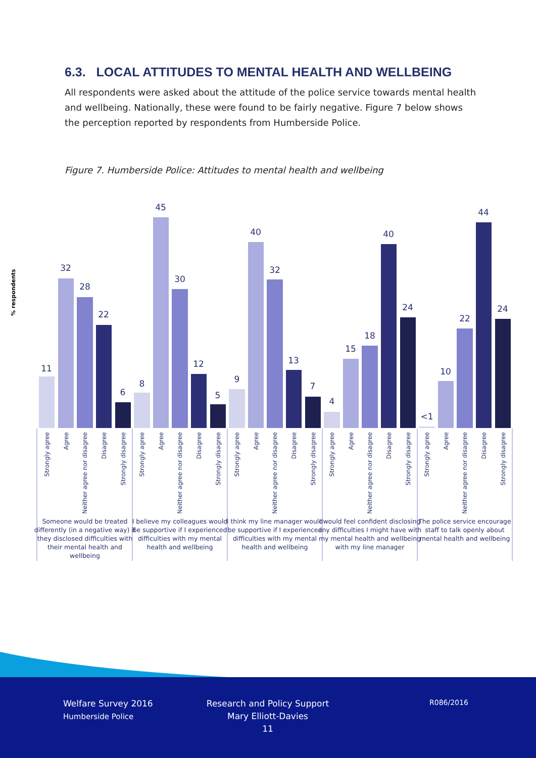6.3. LOCAL ATTITUDES TO MENTAL HEALTH AND WELLBEING
All respondents were asked about the attitude of the police service towards mental health and wellbeing. Nationally, these were found to be fairly negative. Figure 7 below shows the perception reported by respondents from Humberside Police.
Figure 7. Humberside Police: Attitudes to mental health and wellbeing
% respondents
11
32
28
22
6
8
45
30
12
5
9
40
32
13
7
4
15
18
40
24
<1
10
22
44
24
Strongly agree
Agree
Neither agree nor disagree
Disagree
Strongly disagree
Strongly agree
Agree
Neither agree nor disagree
Disagree
Strongly disagree
Strongly agree
Agree
Neither agree nor disagree
Disagree
Strongly disagree
Strongly agree
Agree
Neither agree nor disagree
Disagree
Strongly disagree
Strongly agree
Agree
Neither agree nor disagree
Disagree
Strongly disagree
Someone would be treated
differently (in a negative way) if
they disclosed difficulties with
their mental health and
wellbeing
I believe my colleagues would
be supportive if I experienced
difficulties with my mental
health and wellbeing
I think my line manager would
be supportive if I experienced
difficulties with my mental
health and wellbeing
I would feel confident disclosing
any difficulties I might have with
my mental health and wellbeing
with my line manager
The police service encourage
staff to talk openly about
mental health and wellbeing
Welfare Survey 2016
Humberside Police
Research and Policy Support
Mary Elliott-Davies
11
R086/2016